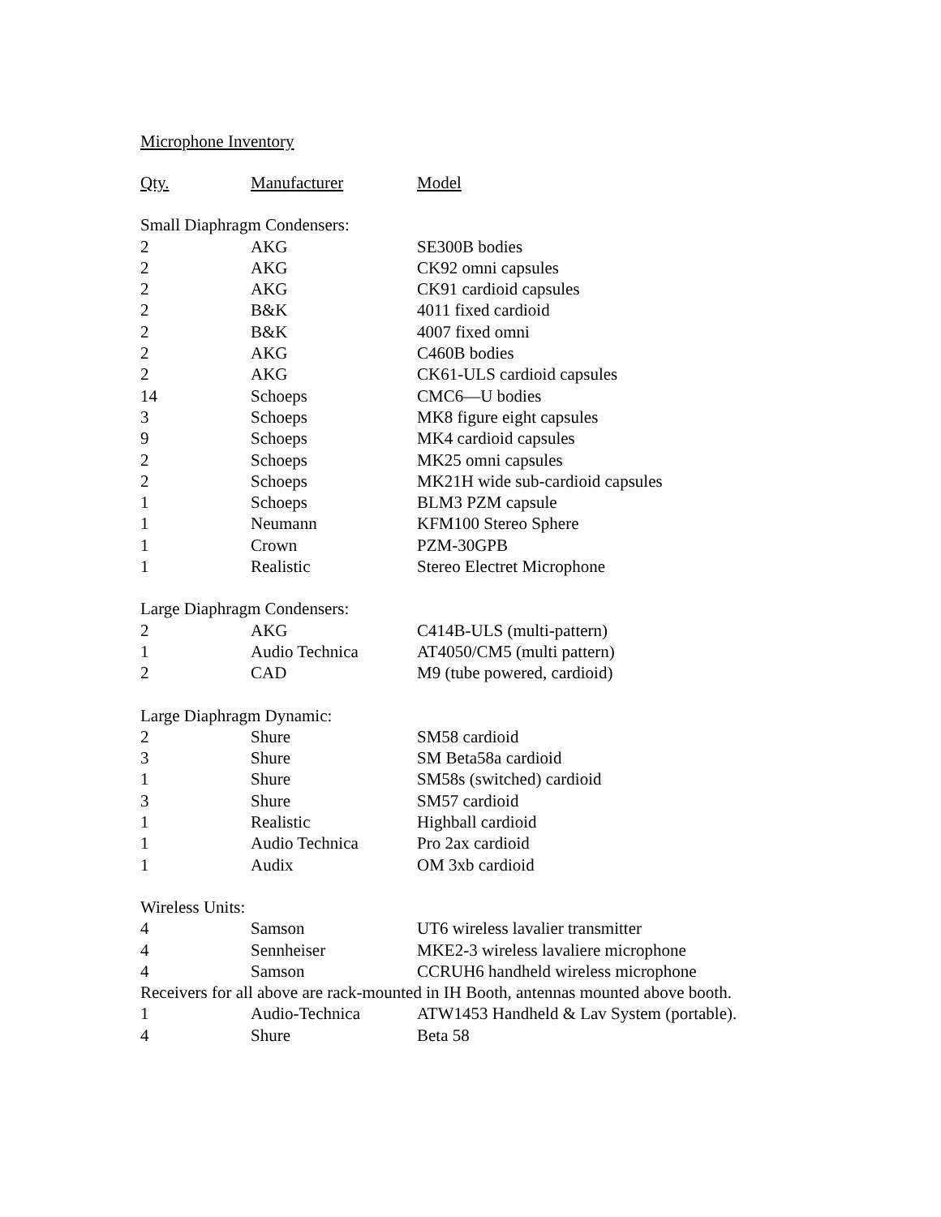Microphone Inventory
| Qty. | Manufacturer | Model |
| --- | --- | --- |
| Small Diaphragm Condensers: | | |
| 2 | AKG | SE300B bodies |
| 2 | AKG | CK92 omni capsules |
| 2 | AKG | CK91 cardioid capsules |
| 2 | B&K | 4011 fixed cardioid |
| 2 | B&K | 4007 fixed omni |
| 2 | AKG | C460B bodies |
| 2 | AKG | CK61-ULS cardioid capsules |
| 14 | Schoeps | CMC6—U bodies |
| 3 | Schoeps | MK8 figure eight capsules |
| 9 | Schoeps | MK4 cardioid capsules |
| 2 | Schoeps | MK25 omni capsules |
| 2 | Schoeps | MK21H wide sub-cardioid capsules |
| 1 | Schoeps | BLM3 PZM capsule |
| 1 | Neumann | KFM100 Stereo Sphere |
| 1 | Crown | PZM-30GPB |
| 1 | Realistic | Stereo Electret Microphone |
| Large Diaphragm Condensers: | | |
| 2 | AKG | C414B-ULS (multi-pattern) |
| 1 | Audio Technica | AT4050/CM5 (multi pattern) |
| 2 | CAD | M9 (tube powered, cardioid) |
| Large Diaphragm Dynamic: | | |
| 2 | Shure | SM58 cardioid |
| 3 | Shure | SM Beta58a cardioid |
| 1 | Shure | SM58s (switched) cardioid |
| 3 | Shure | SM57 cardioid |
| 1 | Realistic | Highball cardioid |
| 1 | Audio Technica | Pro 2ax cardioid |
| 1 | Audix | OM 3xb cardioid |
| Wireless Units: | | |
| 4 | Samson | UT6 wireless lavalier transmitter |
| 4 | Sennheiser | MKE2-3 wireless lavaliere microphone |
| 4 | Samson | CCRUH6 handheld wireless microphone |
| Receivers for all above are rack-mounted in IH Booth, antennas mounted above booth. | | |
| 1 | Audio-Technica | ATW1453 Handheld & Lav System (portable). |
| 4 | Shure | Beta 58 |